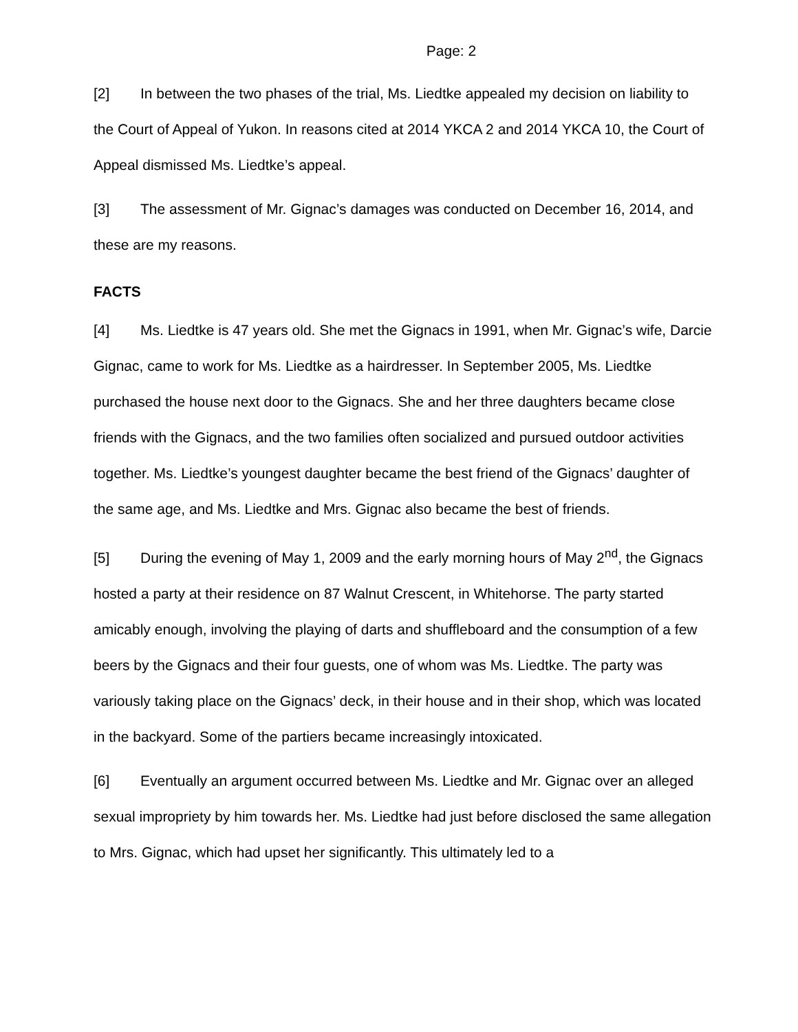Page: 2
[2] In between the two phases of the trial, Ms. Liedtke appealed my decision on liability to the Court of Appeal of Yukon. In reasons cited at 2014 YKCA 2 and 2014 YKCA 10, the Court of Appeal dismissed Ms. Liedtke’s appeal.
[3] The assessment of Mr. Gignac’s damages was conducted on December 16, 2014, and these are my reasons.
FACTS
[4] Ms. Liedtke is 47 years old. She met the Gignacs in 1991, when Mr. Gignac’s wife, Darcie Gignac, came to work for Ms. Liedtke as a hairdresser. In September 2005, Ms. Liedtke purchased the house next door to the Gignacs. She and her three daughters became close friends with the Gignacs, and the two families often socialized and pursued outdoor activities together. Ms. Liedtke’s youngest daughter became the best friend of the Gignacs’ daughter of the same age, and Ms. Liedtke and Mrs. Gignac also became the best of friends.
[5] During the evening of May 1, 2009 and the early morning hours of May 2<sup>nd</sup>, the Gignacs hosted a party at their residence on 87 Walnut Crescent, in Whitehorse. The party started amicably enough, involving the playing of darts and shuffleboard and the consumption of a few beers by the Gignacs and their four guests, one of whom was Ms. Liedtke. The party was variously taking place on the Gignacs’ deck, in their house and in their shop, which was located in the backyard. Some of the partiers became increasingly intoxicated.
[6] Eventually an argument occurred between Ms. Liedtke and Mr. Gignac over an alleged sexual impropriety by him towards her. Ms. Liedtke had just before disclosed the same allegation to Mrs. Gignac, which had upset her significantly. This ultimately led to a